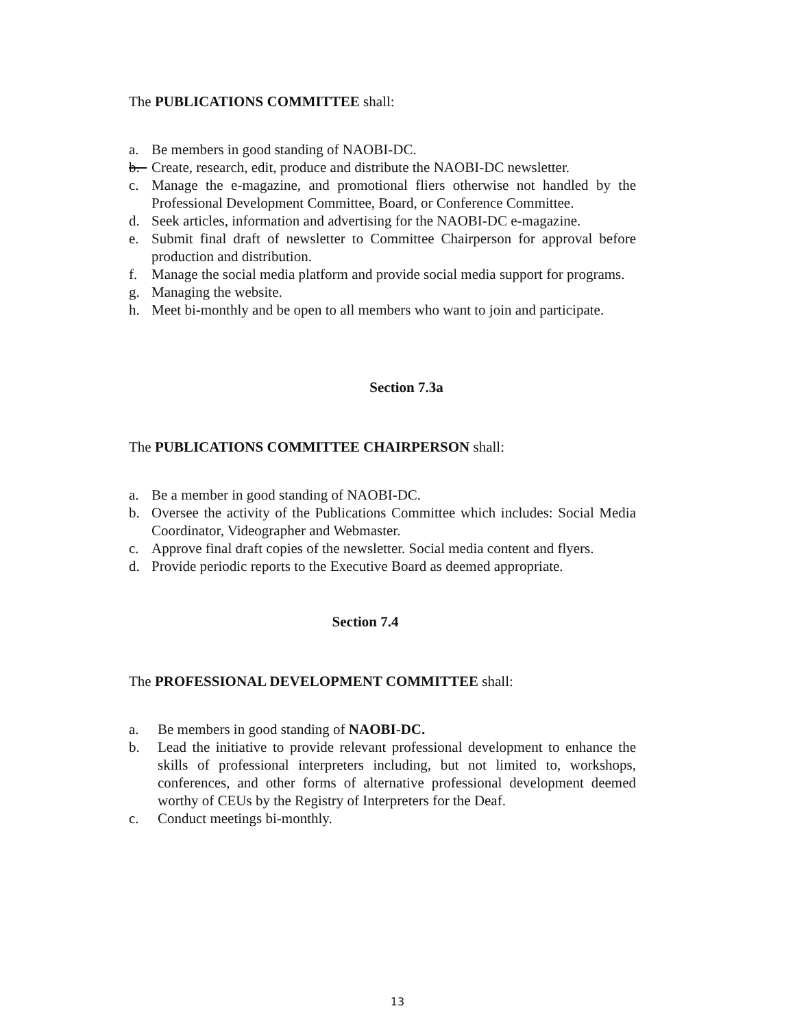The PUBLICATIONS COMMITTEE shall:
a. Be members in good standing of NAOBI-DC.
b. Create, research, edit, produce and distribute the NAOBI-DC newsletter.
c. Manage the e-magazine, and promotional fliers otherwise not handled by the Professional Development Committee, Board, or Conference Committee.
d. Seek articles, information and advertising for the NAOBI-DC e-magazine.
e. Submit final draft of newsletter to Committee Chairperson for approval before production and distribution.
f. Manage the social media platform and provide social media support for programs.
g. Managing the website.
h. Meet bi-monthly and be open to all members who want to join and participate.
Section 7.3a
The PUBLICATIONS COMMITTEE CHAIRPERSON shall:
a. Be a member in good standing of NAOBI-DC.
b. Oversee the activity of the Publications Committee which includes: Social Media Coordinator, Videographer and Webmaster.
c. Approve final draft copies of the newsletter. Social media content and flyers.
d. Provide periodic reports to the Executive Board as deemed appropriate.
Section 7.4
The PROFESSIONAL DEVELOPMENT COMMITTEE shall:
a. Be members in good standing of NAOBI-DC.
b. Lead the initiative to provide relevant professional development to enhance the skills of professional interpreters including, but not limited to, workshops, conferences, and other forms of alternative professional development deemed worthy of CEUs by the Registry of Interpreters for the Deaf.
c. Conduct meetings bi-monthly.
13